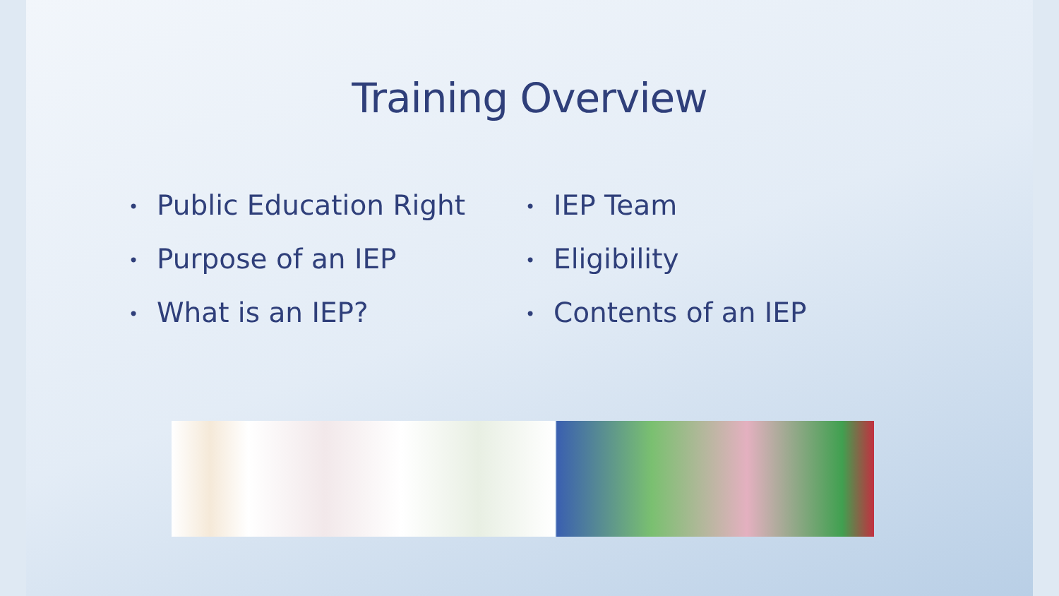Training Overview
• Public Education Right
• Purpose of an IEP
• What is an IEP?
• IEP Team
• Eligibility
• Contents of an IEP